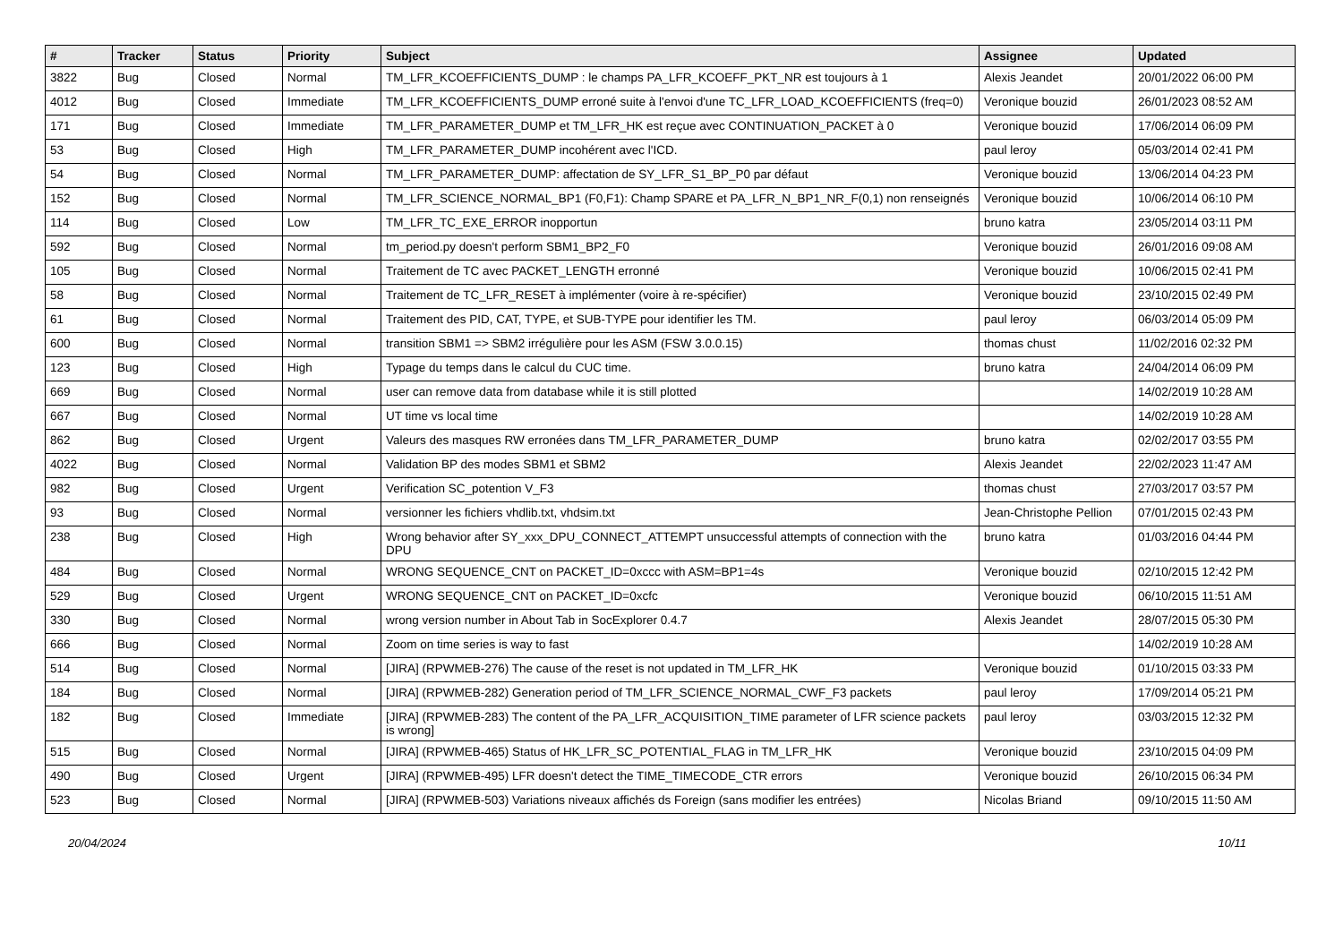| # | Tracker | Status | Priority | Subject | Assignee | Updated |
| --- | --- | --- | --- | --- | --- | --- |
| 3822 | Bug | Closed | Normal | TM_LFR_KCOEFFICIENTS_DUMP : le champs PA_LFR_KCOEFF_PKT_NR est toujours à 1 | Alexis Jeandet | 20/01/2022 06:00 PM |
| 4012 | Bug | Closed | Immediate | TM_LFR_KCOEFFICIENTS_DUMP erroné suite à l'envoi d'une TC_LFR_LOAD_KCOEFFICIENTS (freq=0) | Veronique bouzid | 26/01/2023 08:52 AM |
| 171 | Bug | Closed | Immediate | TM_LFR_PARAMETER_DUMP et TM_LFR_HK est reçue avec CONTINUATION_PACKET à 0 | Veronique bouzid | 17/06/2014 06:09 PM |
| 53 | Bug | Closed | High | TM_LFR_PARAMETER_DUMP incohérent avec l'ICD. | paul leroy | 05/03/2014 02:41 PM |
| 54 | Bug | Closed | Normal | TM_LFR_PARAMETER_DUMP: affectation de SY_LFR_S1_BP_P0 par défaut | Veronique bouzid | 13/06/2014 04:23 PM |
| 152 | Bug | Closed | Normal | TM_LFR_SCIENCE_NORMAL_BP1 (F0,F1): Champ SPARE et PA_LFR_N_BP1_NR_F(0,1) non renseignés | Veronique bouzid | 10/06/2014 06:10 PM |
| 114 | Bug | Closed | Low | TM_LFR_TC_EXE_ERROR inopportun | bruno katra | 23/05/2014 03:11 PM |
| 592 | Bug | Closed | Normal | tm_period.py doesn't perform SBM1_BP2_F0 | Veronique bouzid | 26/01/2016 09:08 AM |
| 105 | Bug | Closed | Normal | Traitement de TC avec PACKET_LENGTH erronné | Veronique bouzid | 10/06/2015 02:41 PM |
| 58 | Bug | Closed | Normal | Traitement de TC_LFR_RESET à implémenter (voire à re-spécifier) | Veronique bouzid | 23/10/2015 02:49 PM |
| 61 | Bug | Closed | Normal | Traitement des PID, CAT, TYPE, et SUB-TYPE pour identifier les TM. | paul leroy | 06/03/2014 05:09 PM |
| 600 | Bug | Closed | Normal | transition SBM1 => SBM2 irrégulière pour les ASM (FSW 3.0.0.15) | thomas chust | 11/02/2016 02:32 PM |
| 123 | Bug | Closed | High | Typage du temps dans le calcul du CUC time. | bruno katra | 24/04/2014 06:09 PM |
| 669 | Bug | Closed | Normal | user can remove data from database while it is still plotted | | 14/02/2019 10:28 AM |
| 667 | Bug | Closed | Normal | UT time vs local time | | 14/02/2019 10:28 AM |
| 862 | Bug | Closed | Urgent | Valeurs des masques RW erronées dans TM_LFR_PARAMETER_DUMP | bruno katra | 02/02/2017 03:55 PM |
| 4022 | Bug | Closed | Normal | Validation BP des modes SBM1 et SBM2 | Alexis Jeandet | 22/02/2023 11:47 AM |
| 982 | Bug | Closed | Urgent | Verification SC_potention V_F3 | thomas chust | 27/03/2017 03:57 PM |
| 93 | Bug | Closed | Normal | versionner les fichiers vhdlib.txt, vhdsim.txt | Jean-Christophe Pellion | 07/01/2015 02:43 PM |
| 238 | Bug | Closed | High | Wrong behavior after SY_xxx_DPU_CONNECT_ATTEMPT unsuccessful attempts of connection with the DPU | bruno katra | 01/03/2016 04:44 PM |
| 484 | Bug | Closed | Normal | WRONG SEQUENCE_CNT on PACKET_ID=0xccc with ASM=BP1=4s | Veronique bouzid | 02/10/2015 12:42 PM |
| 529 | Bug | Closed | Urgent | WRONG SEQUENCE_CNT on PACKET_ID=0xcfc | Veronique bouzid | 06/10/2015 11:51 AM |
| 330 | Bug | Closed | Normal | wrong version number in About Tab in SocExplorer 0.4.7 | Alexis Jeandet | 28/07/2015 05:30 PM |
| 666 | Bug | Closed | Normal | Zoom on time series is way to fast | | 14/02/2019 10:28 AM |
| 514 | Bug | Closed | Normal | [JIRA] (RPWMEB-276) The cause of the reset is not updated in TM_LFR_HK | Veronique bouzid | 01/10/2015 03:33 PM |
| 184 | Bug | Closed | Normal | [JIRA] (RPWMEB-282) Generation period of TM_LFR_SCIENCE_NORMAL_CWF_F3 packets | paul leroy | 17/09/2014 05:21 PM |
| 182 | Bug | Closed | Immediate | [JIRA] (RPWMEB-283) The content of the PA_LFR_ACQUISITION_TIME parameter of LFR science packets is wrong] | paul leroy | 03/03/2015 12:32 PM |
| 515 | Bug | Closed | Normal | [JIRA] (RPWMEB-465) Status of HK_LFR_SC_POTENTIAL_FLAG in TM_LFR_HK | Veronique bouzid | 23/10/2015 04:09 PM |
| 490 | Bug | Closed | Urgent | [JIRA] (RPWMEB-495) LFR doesn't detect the TIME_TIMECODE_CTR errors | Veronique bouzid | 26/10/2015 06:34 PM |
| 523 | Bug | Closed | Normal | [JIRA] (RPWMEB-503) Variations niveaux affichés ds Foreign (sans modifier les entrées) | Nicolas Briand | 09/10/2015 11:50 AM |
20/04/2024 10/11